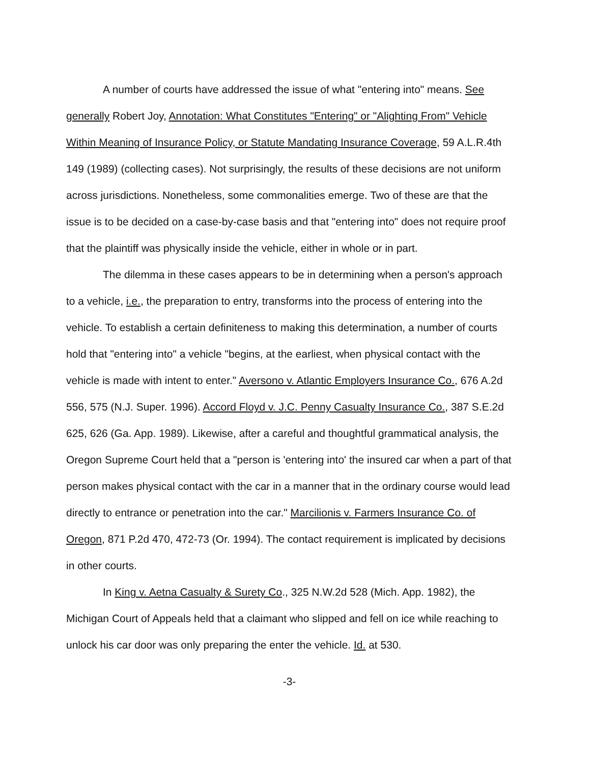A number of courts have addressed the issue of what "entering into" means. See generally Robert Joy, Annotation: What Constitutes "Entering" or "Alighting From" Vehicle Within Meaning of Insurance Policy, or Statute Mandating Insurance Coverage, 59 A.L.R.4th 149 (1989) (collecting cases). Not surprisingly, the results of these decisions are not uniform across jurisdictions. Nonetheless, some commonalities emerge. Two of these are that the issue is to be decided on a case-by-case basis and that "entering into" does not require proof that the plaintiff was physically inside the vehicle, either in whole or in part.
The dilemma in these cases appears to be in determining when a person's approach to a vehicle, i.e., the preparation to entry, transforms into the process of entering into the vehicle. To establish a certain definiteness to making this determination, a number of courts hold that "entering into" a vehicle "begins, at the earliest, when physical contact with the vehicle is made with intent to enter." Aversono v. Atlantic Employers Insurance Co., 676 A.2d 556, 575 (N.J. Super. 1996). Accord Floyd v. J.C. Penny Casualty Insurance Co., 387 S.E.2d 625, 626 (Ga. App. 1989). Likewise, after a careful and thoughtful grammatical analysis, the Oregon Supreme Court held that a "person is 'entering into' the insured car when a part of that person makes physical contact with the car in a manner that in the ordinary course would lead directly to entrance or penetration into the car." Marcilionis v. Farmers Insurance Co. of Oregon, 871 P.2d 470, 472-73 (Or. 1994). The contact requirement is implicated by decisions in other courts.
In King v. Aetna Casualty & Surety Co., 325 N.W.2d 528 (Mich. App. 1982), the Michigan Court of Appeals held that a claimant who slipped and fell on ice while reaching to unlock his car door was only preparing the enter the vehicle. Id. at 530.
-3-